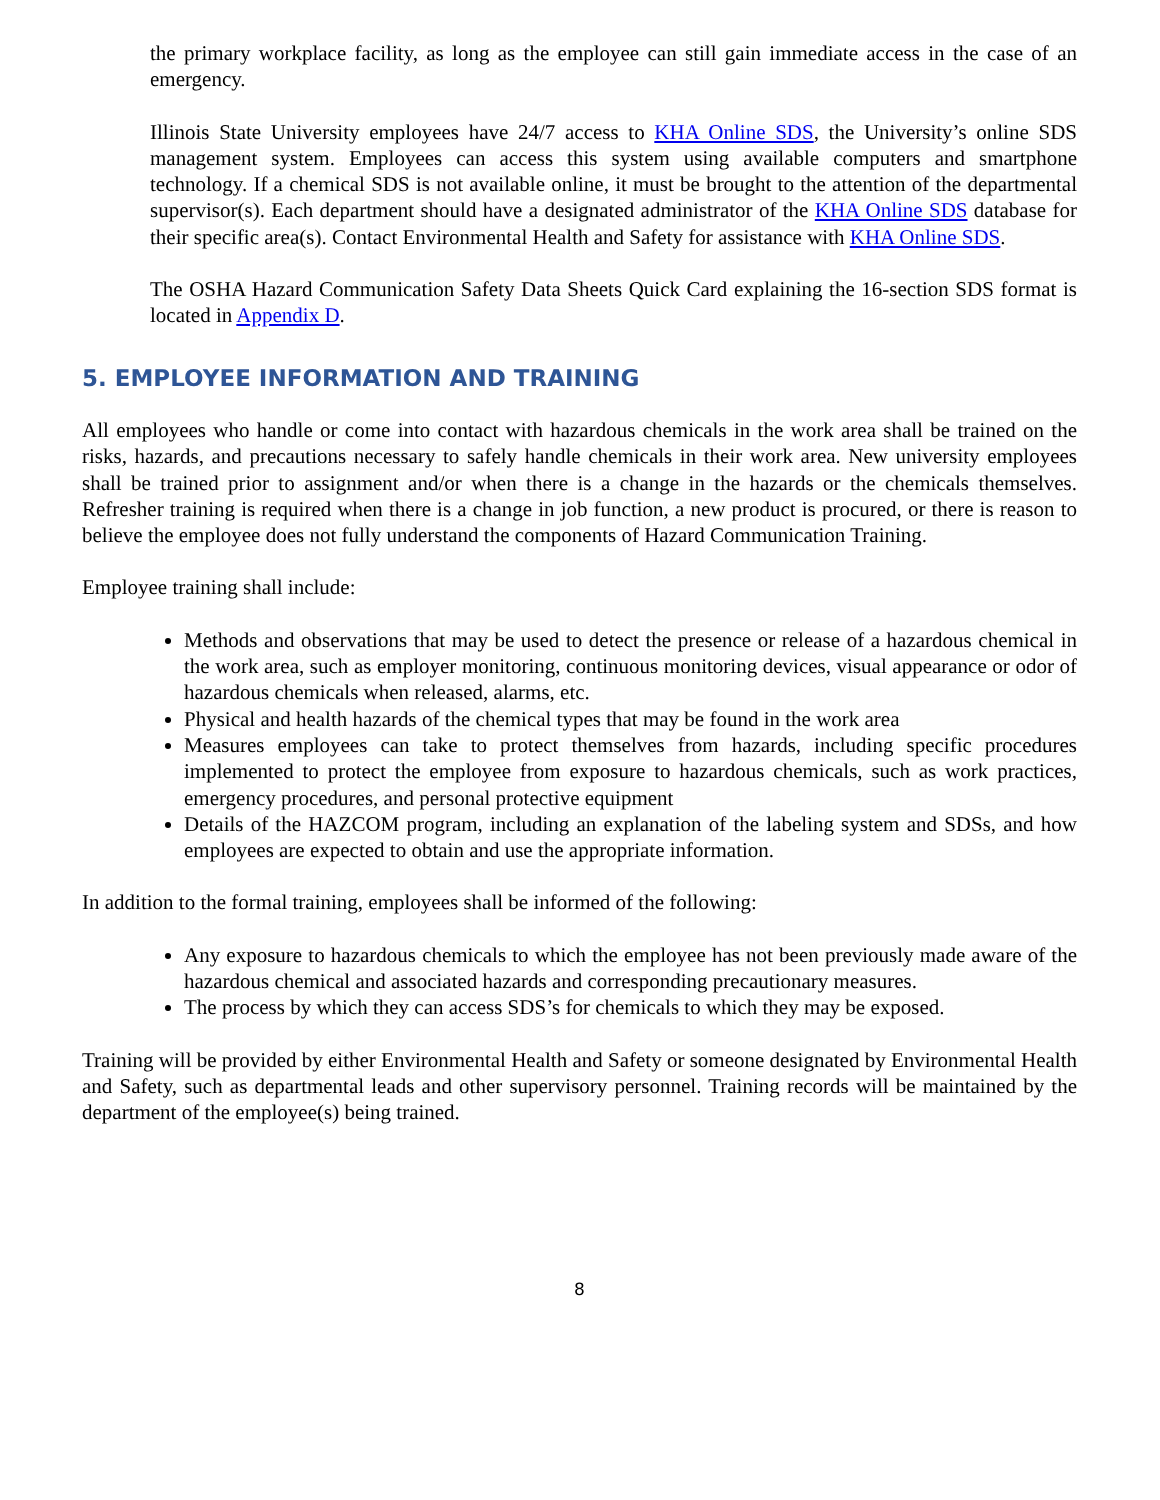the primary workplace facility, as long as the employee can still gain immediate access in the case of an emergency.
Illinois State University employees have 24/7 access to KHA Online SDS, the University’s online SDS management system. Employees can access this system using available computers and smartphone technology. If a chemical SDS is not available online, it must be brought to the attention of the departmental supervisor(s). Each department should have a designated administrator of the KHA Online SDS database for their specific area(s). Contact Environmental Health and Safety for assistance with KHA Online SDS.
The OSHA Hazard Communication Safety Data Sheets Quick Card explaining the 16-section SDS format is located in Appendix D.
5. EMPLOYEE INFORMATION AND TRAINING
All employees who handle or come into contact with hazardous chemicals in the work area shall be trained on the risks, hazards, and precautions necessary to safely handle chemicals in their work area. New university employees shall be trained prior to assignment and/or when there is a change in the hazards or the chemicals themselves. Refresher training is required when there is a change in job function, a new product is procured, or there is reason to believe the employee does not fully understand the components of Hazard Communication Training.
Employee training shall include:
Methods and observations that may be used to detect the presence or release of a hazardous chemical in the work area, such as employer monitoring, continuous monitoring devices, visual appearance or odor of hazardous chemicals when released, alarms, etc.
Physical and health hazards of the chemical types that may be found in the work area
Measures employees can take to protect themselves from hazards, including specific procedures implemented to protect the employee from exposure to hazardous chemicals, such as work practices, emergency procedures, and personal protective equipment
Details of the HAZCOM program, including an explanation of the labeling system and SDSs, and how employees are expected to obtain and use the appropriate information.
In addition to the formal training, employees shall be informed of the following:
Any exposure to hazardous chemicals to which the employee has not been previously made aware of the hazardous chemical and associated hazards and corresponding precautionary measures.
The process by which they can access SDS’s for chemicals to which they may be exposed.
Training will be provided by either Environmental Health and Safety or someone designated by Environmental Health and Safety, such as departmental leads and other supervisory personnel. Training records will be maintained by the department of the employee(s) being trained.
8